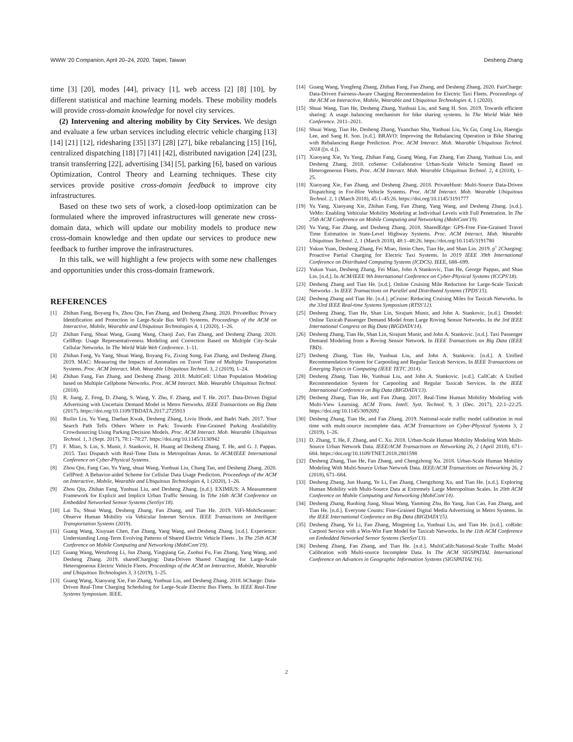WWW '20 Companion, April 20–24, 2020, Taipei, Taiwan Desheng Zhang
time [3] [20], modes [44], privacy [1], web access [2] [8] [10], by different statistical and machine learning models. These mobility models will provide cross-domain knowledge for novel city services.
(2) Intervening and altering mobility by City Services. We design and evaluate a few urban services including electric vehicle charging [13] [14] [21] [12], ridesharing [35] [37] [28] [27], bike rebalancing [15] [16], centralized dispatching [18] [7] [41] [42], distributed navigation [24] [23], transit transferring [22], advertising [34] [5], parking [6], based on various Optimization, Control Theory and Learning techniques. These city services provide positive cross-domain feedback to improve city infrastructures.
Based on these two sets of work, a closed-loop optimization can be formulated where the improved infrastructures will generate new cross-domain data, which will update our mobility models to produce new cross-domain knowledge and then update our services to produce new feedback to further improve the infrastructures.
In this talk, we will highlight a few projects with some new challenges and opportunities under this cross-domain framework.
REFERENCES
[1] Zhihan Fang, Boyang Fu, Zhou Qin, Fan Zhang, and Desheng Zhang. 2020. PrivateBus: Privacy Identification and Protection in Large-Scale Bus WiFi Systems. Proceedings of the ACM on Interactive, Mobile, Wearable and Ubiquitous Technologies 4, 1 (2020), 1–26.
[2] Zhihan Fang, Shuai Wang, Guang Wang, Chaoji Zuo, Fan Zhang, and Desheng Zhang. 2020. CellRep: Usage Representativeness Modeling and Correction Based on Multiple City-Scale Cellular Networks. In The World Wide Web Conference. 1–11.
[3] Zhihan Fang, Yu Yang, Shuai Wang, Boyang Fu, Zixing Song, Fan Zhang, and Desheng Zhang. 2019. MAC: Measuring the Impacts of Anomalies on Travel Time of Multiple Transportation Systems. Proc. ACM Interact. Mob. Wearable Ubiquitous Technol. 3, 2 (2019), 1–24.
[4] Zhihan Fang, Fan Zhang, and Desheng Zhang. 2018. MultiCell: Urban Population Modeling based on Multiple Cellphone Networks. Proc. ACM Interact. Mob. Wearable Ubiquitous Technol. (2018).
[5] R. Jiang, Z. Feng, D. Zhang, S. Wang, Y. Zhu, F. Zhang, and T. He. 2017. Data-Driven Digital Advertising with Uncertain Demand Model in Metro Networks. IEEE Transactions on Big Data (2017). https://doi.org/10.1109/TBDATA.2017.2725913
[6] Ruilin Liu, Yu Yang, Daehan Kwak, Desheng Zhang, Liviu Iftode, and Badri Nath. 2017. Your Search Path Tells Others Where to Park: Towards Fine-Grained Parking Availability Crowdsourcing Using Parking Decision Models. Proc. ACM Interact. Mob. Wearable Ubiquitous Technol. 1, 3 (Sept. 2017), 78:1–78:27. https://doi.org/10.1145/3130942
[7] F. Miao, S. Lin, S. Munir, J. Stankovic, H. Huang ad Desheng Zhang, T. He, and G. J. Pappas. 2015. Taxi Dispatch with Real-Time Data in Metropolitan Areas. In ACM/IEEE International Conference on Cyber-Physical Systems.
[8] Zhou Qin, Fang Cao, Yu Yang, shuai Wang, Yunhuai Liu, Chang Tan, and Desheng Zhang. 2020. CellPred: A Behavior-aided Scheme for Cellular Data Usage Prediction. Proceedings of the ACM on Interactive, Mobile, Wearable and Ubiquitous Technologies 4, 1 (2020), 1–26.
[9] Zhou Qin, Zhihan Fang, Yunhuai Liu, and Desheng Zhang. [n.d.]. EXIMIUS: A Measurement Framework for Explicit and Implicit Urban Traffic Sensing. In Tthe 16th ACM Conference on Embedded Networked Sensor Systems (SenSys'18).
[10] Lai Tu, Shuai Wang, Desheng Zhang, Fan Zhang, and Tian He. 2019. ViFi-MobiScanner: Observe Human Mobility via Vehicular Internet Service. IEEE Transactions on Intelligent Transportation Systems (2019).
[11] Guang Wang, Xiuyuan Chen, Fan Zhang, Yang Wang, and Desheng Zhang. [n.d.]. Experience: Understanding Long-Term Evolving Patterns of Shared Electric Vehicle Fleets . In The 25th ACM Conference on Mobile Computing and Networking (MobiCom'19).
[12] Guang Wang, Wenzhong Li, Jun Zhang, Yingqiang Ge, Zuohui Fu, Fan Zhang, Yang Wang, and Desheng Zhang. 2019. sharedCharging: Data-Driven Shared Charging for Large-Scale Heterogeneous Electric Vehicle Fleets. Proceedings of the ACM on Interactive, Mobile, Wearable and Ubiquitous Technologies 3, 3 (2019), 1–25.
[13] Guang Wang, Xiaoyang Xie, Fan Zhang, Yunhuai Liu, and Desheng Zhang. 2018. bCharge: Data-Driven Real-Time Charging Scheduling for Large-Scale Electric Bus Fleets. In IEEE Real-Time Systems Symposium. IEEE.
[14] Guang Wang, Yongfeng Zhang, Zhihan Fang, Fan Zhang, and Desheng Zhang. 2020. FairCharge: Data-Driven Fairness-Aware Charging Recommendation for Electric Taxi Fleets. Proceedings of the ACM on Interactive, Mobile, Wearable and Ubiquitous Technologies 4, 1 (2020).
[15] Shuai Wang, Tian He, Desheng Zhang, Yunhuai Liu, and Sang H. Son. 2019. Towards efficient sharing: A usage balancing mechanism for bike sharing systems. In The World Wide Web Conference. 2011–2021.
[16] Shuai Wang, Tian He, Desheng Zhang, Yuanchao Shu, Yunhuai Liu, Yu Gu, Cong Liu, Haengju Lee, and Sang H. Son. [n.d.]. BRAVO: Improving the Rebalancing Operation in Bike Sharing with Rebalancing Range Prediction. Proc. ACM Interact. Mob. Wearable Ubiquitous Technol. 2018 ([n. d.]).
[17] Xiaoyang Xie, Yu Yang, Zhihan Fang, Guang Wang, Fan Zhang, Fan Zhang, Yunhuai Liu, and Desheng Zhang. 2018. coSense: Collaborative Urban-Scale Vehicle Sensing Based on Heterogeneous Fleets. Proc. ACM Interact. Mob. Wearable Ubiquitous Technol. 2, 4 (2018), 1–25.
[18] Xiaoyang Xie, Fan Zhang, and Desheng Zhang. 2018. PrivateHunt: Multi-Source Data-Driven Dispatching in For-Hire Vehicle Systems. Proc. ACM Interact. Mob. Wearable Ubiquitous Technol. 2, 1 (March 2018), 45:1–45:26. https://doi.org/10.1145/3191777
[19] Yu Yang, Xiaoyang Xie, Zhihan Fang, Fan Zhang, Yang Wang, and Desheng Zhang. [n.d.]. VeMo: Enabling Vehicular Mobility Modeling at Individual Levels with Full Penetration. In The 25th ACM Conference on Mobile Computing and Networking (MobiCom'19).
[20] Yu Yang, Fan Zhang, and Desheng Zhang. 2018. SharedEdge: GPS-Free Fine-Grained Travel Time Estimation in State-Level Highway Systems. Proc. ACM Interact. Mob. Wearable Ubiquitous Technol. 2, 1 (March 2018), 48:1–48:26. https://doi.org/10.1145/3191780
[21] Yukun Yuan, Desheng Zhang, Fei Miao, Jimin Chen, Tian He, and Shan Lin. 2019. pˆ 2Charging: Proactive Partial Charging for Electric Taxi Systems. In 2019 IEEE 39th International Conference on Distributed Computing Systems (ICDCS). IEEE, 688–699.
[22] Yukun Yuan, Desheng Zhang, Fei Miao, John A Stankovic, Tian He, George Pappas, and Shan Lin. [n.d.]. In ACM/IEEE 9th International Conference on Cyber-Physical Systems (ICCPS'18).
[23] Desheng Zhang and Tian He. [n.d.]. Online Cruising Mile Reduction for Large-Scale Taxicab Networks . In IEEE Transactions on Parallel and Distributed Systems (TPDS'15).
[24] Desheng Zhang and Tian He. [n.d.]. pCruise: Reducing Cruising Miles for Taxicab Networks. In the 33rd IEEE Real-time Systems Symposium (RTSS'12).
[25] Desheng Zhang, Tian He, Shan Lin, Sirajum Munir, and John A. Stankovic. [n.d.]. Dmodel: Online Taxicab Passenger Demand Model from Large Roving Sensor Networks. In the 3rd IEEE International Congress on Big Data (BIGDATA'14).
[26] Desheng Zhang, Tian He, Shan Lin, Sirajum Munir, and John A. Stankovic. [n.d.]. Taxi Passenger Demand Modeling from a Roving Sensor Network. In IEEE Transactions on Big Data (IEEE TBD).
[27] Desheng Zhang, Tian He, Yunhuai Liu, and John A. Stankovic. [n.d.]. A Unified Recommendation System for Carpooling and Regular Taxicab Services. In IEEE Transactions on Emerging Topics in Computing (IEEE TETC 2014).
[28] Desheng Zhang, Tian He, Yunhuai Liu, and John A. Stankovic. [n.d.]. CallCab: A Unified Recommendation System for Carpooling and Regular Taxicab Services. In the IEEE International Conference on Big Data (BIGDATA'13).
[29] Desheng Zhang, Tian He, and Fan Zhang. 2017. Real-Time Human Mobility Modeling with Multi-View Learning. ACM Trans. Intell. Syst. Technol. 9, 3 (Dec. 2017), 22:1–22:25. https://doi.org/10.1145/3092692
[30] Desheng Zhang, Tian He, and Fan Zhang. 2019. National-scale traffic model calibration in real time with multi-source incomplete data. ACM Transactions on Cyber-Physical Systems 3, 2 (2019), 1–26.
[31] D. Zhang, T. He, F. Zhang, and C. Xu. 2018. Urban-Scale Human Mobility Modeling With Multi-Source Urban Network Data. IEEE/ACM Transactions on Networking 26, 2 (April 2018), 671–684. https://doi.org/10.1109/TNET.2018.2801598
[32] Desheng Zhang, Tian He, Fan Zhang, and Chengzhong Xu. 2018. Urban-Scale Human Mobility Modeling With Multi-Source Urban Network Data. IEEE/ACM Transactions on Networking 26, 2 (2018), 671–684.
[33] Desheng Zhang, Jun Huang, Ye Li, Fan Zhang, Chengzhong Xu, and Tian He. [n.d.]. Exploring Human Mobility with Multi-Source Data at Extremely Large Metropolitan Scales. In 20th ACM Conference on Mobile Computing and Networking (MobiCom'14).
[34] Desheng Zhang, Ruobing Jiang, Shuai Wang, Yanming Zhu, Bo Yang, Jian Cao, Fan Zhang, and Tian He. [n.d.]. Everyone Counts: Fine-Grained Digital Media Advertising in Metro Systems. In the IEEE International Conference on Big Data (BIGDATA'15).
[35] Desheng Zhang, Ye Li, Fan Zhang, Mingming Lu, Yunhuai Liu, and Tian He. [n.d.]. coRide: Carpool Service with a Win-Win Fare Model for Taxicab Networks. In the 11th ACM Conference on Embedded Networked Sensor Systems (SenSys'13).
[36] Desheng Zhang, Fan Zhang, and Tian He. [n.d.]. MultiCalib:National-Scale Traffic Model Calibration with Multi-source Incomplete Data. In The ACM SIGSPATIAL International Conference on Advances in Geographic Information Systems (SIGSPATIAL'16).
2